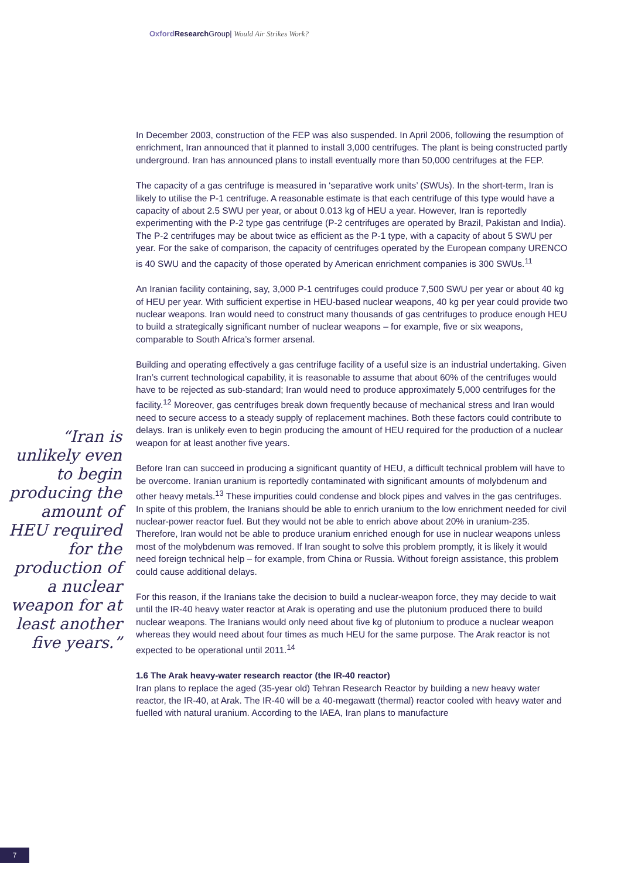Oxford Research Group| Would Air Strikes Work?
“Iran is unlikely even to begin producing the amount of HEU required for the production of a nuclear weapon for at least another five years.”
In December 2003, construction of the FEP was also suspended. In April 2006, following the resumption of enrichment, Iran announced that it planned to install 3,000 centrifuges. The plant is being constructed partly underground. Iran has announced plans to install eventually more than 50,000 centrifuges at the FEP.
The capacity of a gas centrifuge is measured in ‘separative work units’ (SWUs). In the short-term, Iran is likely to utilise the P-1 centrifuge. A reasonable estimate is that each centrifuge of this type would have a capacity of about 2.5 SWU per year, or about 0.013 kg of HEU a year. However, Iran is reportedly experimenting with the P-2 type gas centrifuge (P-2 centrifuges are operated by Brazil, Pakistan and India). The P-2 centrifuges may be about twice as efficient as the P-1 type, with a capacity of about 5 SWU per year. For the sake of comparison, the capacity of centrifuges operated by the European company URENCO is 40 SWU and the capacity of those operated by American enrichment companies is 300 SWUs.<sup>11</sup>
An Iranian facility containing, say, 3,000 P-1 centrifuges could produce 7,500 SWU per year or about 40 kg of HEU per year. With sufficient expertise in HEU-based nuclear weapons, 40 kg per year could provide two nuclear weapons. Iran would need to construct many thousands of gas centrifuges to produce enough HEU to build a strategically significant number of nuclear weapons – for example, five or six weapons, comparable to South Africa’s former arsenal.
Building and operating effectively a gas centrifuge facility of a useful size is an industrial undertaking. Given Iran’s current technological capability, it is reasonable to assume that about 60% of the centrifuges would have to be rejected as sub-standard; Iran would need to produce approximately 5,000 centrifuges for the facility.<sup>12</sup> Moreover, gas centrifuges break down frequently because of mechanical stress and Iran would need to secure access to a steady supply of replacement machines. Both these factors could contribute to delays. Iran is unlikely even to begin producing the amount of HEU required for the production of a nuclear weapon for at least another five years.
Before Iran can succeed in producing a significant quantity of HEU, a difficult technical problem will have to be overcome. Iranian uranium is reportedly contaminated with significant amounts of molybdenum and other heavy metals.<sup>13</sup> These impurities could condense and block pipes and valves in the gas centrifuges. In spite of this problem, the Iranians should be able to enrich uranium to the low enrichment needed for civil nuclear-power reactor fuel. But they would not be able to enrich above about 20% in uranium-235. Therefore, Iran would not be able to produce uranium enriched enough for use in nuclear weapons unless most of the molybdenum was removed. If Iran sought to solve this problem promptly, it is likely it would need foreign technical help – for example, from China or Russia. Without foreign assistance, this problem could cause additional delays.
For this reason, if the Iranians take the decision to build a nuclear-weapon force, they may decide to wait until the IR-40 heavy water reactor at Arak is operating and use the plutonium produced there to build nuclear weapons. The Iranians would only need about five kg of plutonium to produce a nuclear weapon whereas they would need about four times as much HEU for the same purpose. The Arak reactor is not expected to be operational until 2011.<sup>14</sup>
1.6 The Arak heavy-water research reactor (the IR-40 reactor)
Iran plans to replace the aged (35-year old) Tehran Research Reactor by building a new heavy water reactor, the IR-40, at Arak. The IR-40 will be a 40-megawatt (thermal) reactor cooled with heavy water and fuelled with natural uranium. According to the IAEA, Iran plans to manufacture
7